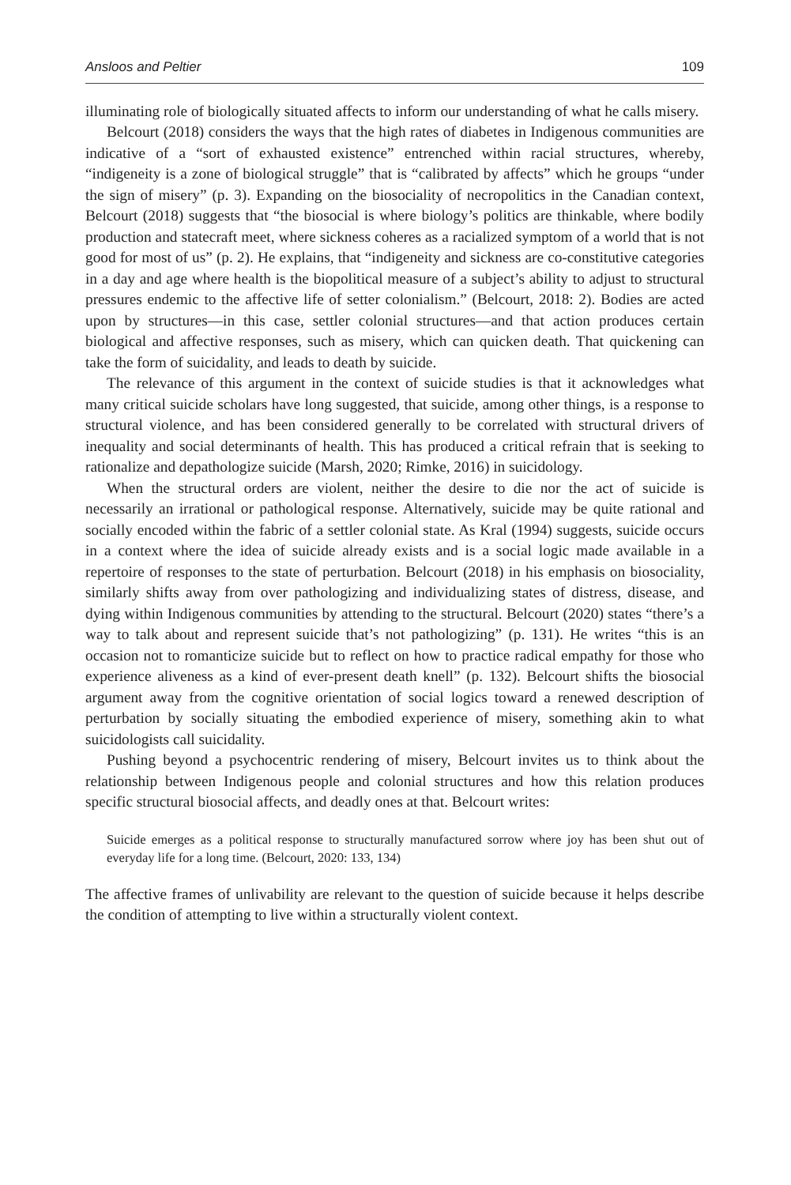Ansloos and Peltier 109
illuminating role of biologically situated affects to inform our understanding of what he calls misery.
Belcourt (2018) considers the ways that the high rates of diabetes in Indigenous communities are indicative of a “sort of exhausted existence” entrenched within racial structures, whereby, “indigeneity is a zone of biological struggle” that is “calibrated by affects” which he groups “under the sign of misery” (p. 3). Expanding on the biosociality of necropolitics in the Canadian context, Belcourt (2018) suggests that “the biosocial is where biology’s politics are thinkable, where bodily production and statecraft meet, where sickness coheres as a racialized symptom of a world that is not good for most of us” (p. 2). He explains, that “indigeneity and sickness are co-constitutive categories in a day and age where health is the biopolitical measure of a subject’s ability to adjust to structural pressures endemic to the affective life of setter colonialism.” (Belcourt, 2018: 2). Bodies are acted upon by structures—in this case, settler colonial structures—and that action produces certain biological and affective responses, such as misery, which can quicken death. That quickening can take the form of suicidality, and leads to death by suicide.
The relevance of this argument in the context of suicide studies is that it acknowledges what many critical suicide scholars have long suggested, that suicide, among other things, is a response to structural violence, and has been considered generally to be correlated with structural drivers of inequality and social determinants of health. This has produced a critical refrain that is seeking to rationalize and depathologize suicide (Marsh, 2020; Rimke, 2016) in suicidology.
When the structural orders are violent, neither the desire to die nor the act of suicide is necessarily an irrational or pathological response. Alternatively, suicide may be quite rational and socially encoded within the fabric of a settler colonial state. As Kral (1994) suggests, suicide occurs in a context where the idea of suicide already exists and is a social logic made available in a repertoire of responses to the state of perturbation. Belcourt (2018) in his emphasis on biosociality, similarly shifts away from over pathologizing and individualizing states of distress, disease, and dying within Indigenous communities by attending to the structural. Belcourt (2020) states “there’s a way to talk about and represent suicide that’s not pathologizing” (p. 131). He writes “this is an occasion not to romanticize suicide but to reflect on how to practice radical empathy for those who experience aliveness as a kind of ever-present death knell” (p. 132). Belcourt shifts the biosocial argument away from the cognitive orientation of social logics toward a renewed description of perturbation by socially situating the embodied experience of misery, something akin to what suicidologists call suicidality.
Pushing beyond a psychocentric rendering of misery, Belcourt invites us to think about the relationship between Indigenous people and colonial structures and how this relation produces specific structural biosocial affects, and deadly ones at that. Belcourt writes:
Suicide emerges as a political response to structurally manufactured sorrow where joy has been shut out of everyday life for a long time. (Belcourt, 2020: 133, 134)
The affective frames of unlivability are relevant to the question of suicide because it helps describe the condition of attempting to live within a structurally violent context.